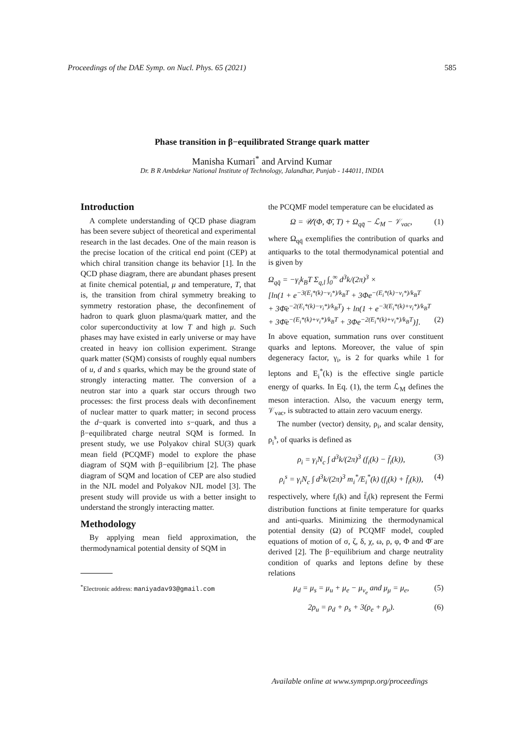Proceedings of the DAE Symp. on Nucl. Phys. 65 (2021) 585
Phase transition in β−equilibrated Strange quark matter
Manisha Kumari<sup>*</sup> and Arvind Kumar
Dr. B R Ambdekar National Institute of Technology, Jalandhar, Punjab - 144011, INDIA
Introduction
A complete understanding of QCD phase diagram has been severe subject of theoretical and experimental research in the last decades. One of the main reason is the precise location of the critical end point (CEP) at which chiral transition change its behavior [1]. In the QCD phase diagram, there are abundant phases present at finite chemical potential, μ and temperature, T, that is, the transition from chiral symmetry breaking to symmetry restoration phase, the deconfinement of hadron to quark gluon plasma/quark matter, and the color superconductivity at low T and high μ. Such phases may have existed in early universe or may have created in heavy ion collision experiment. Strange quark matter (SQM) consists of roughly equal numbers of u, d and s quarks, which may be the ground state of strongly interacting matter. The conversion of a neutron star into a quark star occurs through two processes: the first process deals with deconfinement of nuclear matter to quark matter; in second process the d−quark is converted into s−quark, and thus a β−equilibrated charge neutral SQM is formed. In present study, we use Polyakov chiral SU(3) quark mean field (PCQMF) model to explore the phase diagram of SQM with β−equilibrium [2]. The phase diagram of SQM and location of CEP are also studied in the NJL model and Polyakov NJL model [3]. The present study will provide us with a better insight to understand the strongly interacting matter.
Methodology
By applying mean field approximation, the thermodynamical potential density of SQM in
<sup>*</sup> Electronic address: maniyadav93@gmail.com
the PCQMF model temperature can be elucidated as
Ω = 𝒰(Φ, Φ̄, T) + Ω<sub>qq̄</sub> − ℒ<sub>M</sub> − 𝒱<sub>vac</sub>, (1)
where Ω<sub>qq̄</sub> exemplifies the contribution of quarks and antiquarks to the total thermodynamical potential and is given by
Ω<sub>qq̄</sub> = −γ<sub>i</sub>k<sub>B</sub>T Σ<sub>q,l</sub> ∫<sub>0</sub><sup>∞</sup> d<sup>3</sup>k/(2π)<sup>3</sup> ×
[ln(1 + e<sup>−3(E<sub>i</sub>*(k)−ν<sub>i</sub>*)/k<sub>B</sub>T</sup> + 3Φe<sup>−(E<sub>i</sub>*(k)−ν<sub>i</sub>*)/k<sub>B</sub>T</sup>
+ 3Φ̄e<sup>−2(E<sub>i</sub>*(k)−ν<sub>i</sub>*)/k<sub>B</sub>T</sup>) + ln(1 + e<sup>−3(E<sub>i</sub>*(k)+ν<sub>i</sub>*)/k<sub>B</sub>T</sup>
+ 3Φ̄e<sup>−(E<sub>i</sub>*(k)+ν<sub>i</sub>*)/k<sub>B</sub>T</sup> + 3Φe<sup>−2(E<sub>i</sub>*(k)+ν<sub>i</sub>*)/k<sub>B</sub>T</sup>)]. (2)
In above equation, summation runs over constituent quarks and leptons. Moreover, the value of spin degeneracy factor, γ<sub>i</sub>, is 2 for quarks while 1 for leptons and E<sub>i</sub><sup>*</sup>(k) is the effective single particle energy of quarks. In Eq. (1), the term ℒ<sub>M</sub> defines the meson interaction. Also, the vacuum energy term, 𝒱<sub>vac</sub>, is subtracted to attain zero vacuum energy.
The number (vector) density, ρ<sub>i</sub>, and scalar density, ρ<sub>i</sub><sup>s</sup>, of quarks is defined as
ρ<sub>i</sub> = γ<sub>i</sub>N<sub>c</sub> ∫ d<sup>3</sup>k/(2π)<sup>3</sup> (f<sub>i</sub>(k) − f̄<sub>i</sub>(k)), (3)
ρ<sub>i</sub><sup>s</sup> = γ<sub>i</sub>N<sub>c</sub> ∫ d<sup>3</sup>k/(2π)<sup>3</sup> m<sub>i</sub><sup>*</sup>/E<sub>i</sub><sup>*</sup>(k) (f<sub>i</sub>(k) + f̄<sub>i</sub>(k)), (4)
respectively, where f<sub>i</sub>(k) and f̄<sub>i</sub>(k) represent the Fermi distribution functions at finite temperature for quarks and anti-quarks. Minimizing the thermodynamical potential density (Ω) of PCQMF model, coupled equations of motion of σ, ζ, δ, χ, ω, ρ, φ, Φ and Φ̄ are derived [2]. The β−equilibrium and charge neutrality condition of quarks and leptons define by these relations
μ<sub>d</sub> = μ<sub>s</sub> = μ<sub>u</sub> + μ<sub>e</sub> − μ<sub>ν<sub>e</sub></sub> and μ<sub>μ</sub> = μ<sub>e</sub>, (5)
2ρ<sub>u</sub> = ρ<sub>d</sub> + ρ<sub>s</sub> + 3(ρ<sub>e</sub> + ρ<sub>μ</sub>). (6)
Available online at www.sympnp.org/proceedings